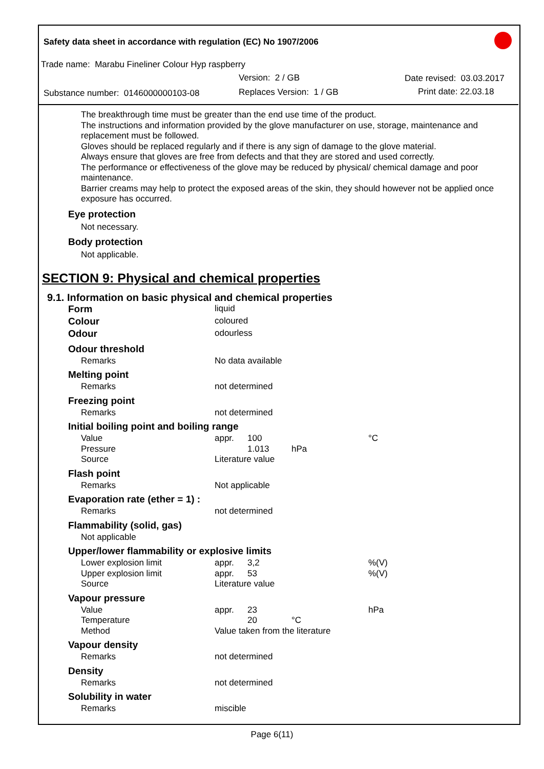Safety data sheet in accordance with regulation (EC) No 1907/2006
Trade name: Marabu Fineliner Colour Hyp raspberry
Version: 2 / GB Date revised: 03.03.2017
Substance number: 0146000000103-08
Replaces Version: 1 / GB Print date: 22.03.18
The breakthrough time must be greater than the end use time of the product.
The instructions and information provided by the glove manufacturer on use, storage, maintenance and replacement must be followed.
Gloves should be replaced regularly and if there is any sign of damage to the glove material.
Always ensure that gloves are free from defects and that they are stored and used correctly.
The performance or effectiveness of the glove may be reduced by physical/ chemical damage and poor maintenance.
Barrier creams may help to protect the exposed areas of the skin, they should however not be applied once exposure has occurred.
Eye protection
Not necessary.
Body protection
Not applicable.
SECTION 9: Physical and chemical properties
9.1. Information on basic physical and chemical properties
| Form | liquid | | | |
| Colour | coloured | | | |
| Odour | odourless | | | |
| Odour threshold | | | | |
| Remarks | No data available | | | |
| Melting point | | | | |
| Remarks | not determined | | | |
| Freezing point | | | | |
| Remarks | not determined | | | |
| Initial boiling point and boiling range | | | | |
| Value | appr. | 100 | | °C |
| Pressure | | 1.013 | hPa | |
| Source | Literature value | | | |
| Flash point | | | | |
| Remarks | Not applicable | | | |
| Evaporation rate (ether = 1) : | | | | |
| Remarks | not determined | | | |
| Flammability (solid, gas) | | | | |
| Not applicable | | | | |
| Upper/lower flammability or explosive limits | | | | |
| Lower explosion limit | appr. | 3,2 | | %(V) |
| Upper explosion limit | appr. | 53 | | %(V) |
| Source | Literature value | | | |
| Vapour pressure | | | | |
| Value | appr. | 23 | | hPa |
| Temperature | | 20 | °C | |
| Method | Value taken from the literature | | | |
| Vapour density | | | | |
| Remarks | not determined | | | |
| Density | | | | |
| Remarks | not determined | | | |
| Solubility in water | | | | |
| Remarks | miscible | | | |
Page 6(11)